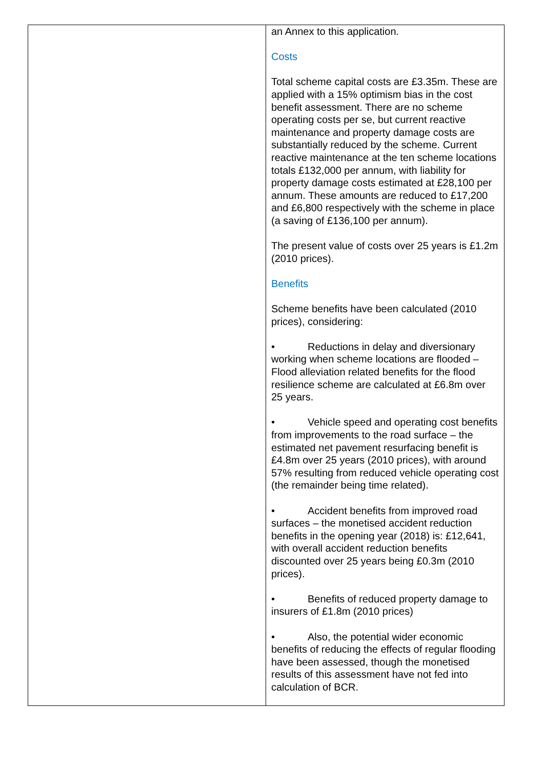| | an Annex to this application. Costs Total scheme capital costs are £3.35m. These are applied with a 15% optimism bias in the cost benefit assessment. There are no scheme operating costs per se, but current reactive maintenance and property damage costs are substantially reduced by the scheme. Current reactive maintenance at the ten scheme locations totals £132,000 per annum, with liability for property damage costs estimated at £28,100 per annum. These amounts are reduced to £17,200 and £6,800 respectively with the scheme in place (a saving of £136,100 per annum). The present value of costs over 25 years is £1.2m (2010 prices). Benefits Scheme benefits have been calculated (2010 prices), considering: • Reductions in delay and diversionary working when scheme locations are flooded – Flood alleviation related benefits for the flood resilience scheme are calculated at £6.8m over 25 years. • Vehicle speed and operating cost benefits from improvements to the road surface – the estimated net pavement resurfacing benefit is £4.8m over 25 years (2010 prices), with around 57% resulting from reduced vehicle operating cost (the remainder being time related). • Accident benefits from improved road surfaces – the monetised accident reduction benefits in the opening year (2018) is: £12,641, with overall accident reduction benefits discounted over 25 years being £0.3m (2010 prices). • Benefits of reduced property damage to insurers of £1.8m (2010 prices) • Also, the potential wider economic benefits of reducing the effects of regular flooding have been assessed, though the monetised results of this assessment have not fed into calculation of BCR. |